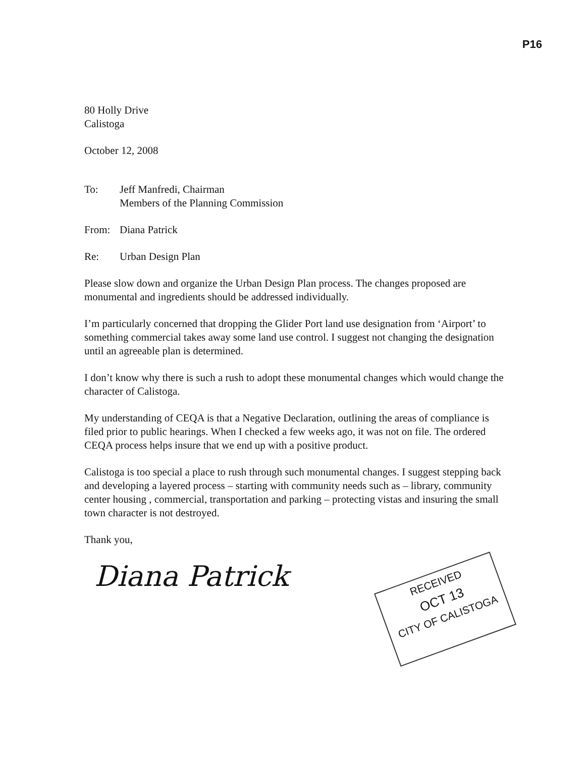P16
80 Holly Drive
Calistoga
October 12, 2008
To: Jeff Manfredi, Chairman
Members of the Planning Commission
From: Diana Patrick
Re: Urban Design Plan
Please slow down and organize the Urban Design Plan process. The changes proposed are monumental and ingredients should be addressed individually.
I’m particularly concerned that dropping the Glider Port land use designation from ‘Airport’ to something commercial takes away some land use control. I suggest not changing the designation until an agreeable plan is determined.
I don’t know why there is such a rush to adopt these monumental changes which would change the character of Calistoga.
My understanding of CEQA is that a Negative Declaration, outlining the areas of compliance is filed prior to public hearings. When I checked a few weeks ago, it was not on file. The ordered CEQA process helps insure that we end up with a positive product.
Calistoga is too special a place to rush through such monumental changes. I suggest stepping back and developing a layered process – starting with community needs such as – library, community center housing , commercial, transportation and parking – protecting vistas and insuring the small town character is not destroyed.
Thank you,
Diana Patrick
RECEIVED
OCT 13
CITY OF CALISTOGA